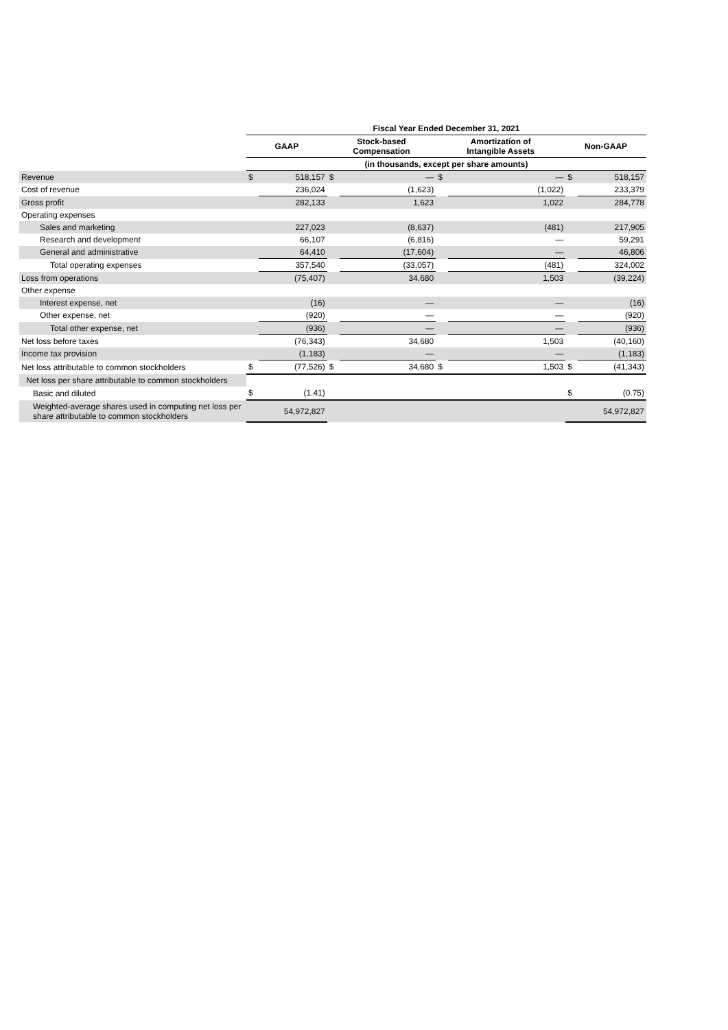| | Fiscal Year Ended December 31, 2021 | | | | | | | |
| | GAAP | | Stock-based Compensation | | Amortization of Intangible Assets | | Non-GAAP | |
| | (in thousands, except per share amounts) | | | | | | | |
| Revenue | $ | 518,157 | $ | — | $ | — | $ | 518,157 |
| Cost of revenue | | 236,024 | | (1,623) | | (1,022) | | 233,379 |
| Gross profit | | 282,133 | | 1,623 | | 1,022 | | 284,778 |
| Operating expenses | | | | | | | | |
| Sales and marketing | | 227,023 | | (8,637) | | (481) | | 217,905 |
| Research and development | | 66,107 | | (6,816) | | — | | 59,291 |
| General and administrative | | 64,410 | | (17,604) | | — | | 46,806 |
| Total operating expenses | | 357,540 | | (33,057) | | (481) | | 324,002 |
| Loss from operations | | (75,407) | | 34,680 | | 1,503 | | (39,224) |
| Other expense | | | | | | | | |
| Interest expense, net | | (16) | | — | | — | | (16) |
| Other expense, net | | (920) | | — | | — | | (920) |
| Total other expense, net | | (936) | | — | | — | | (936) |
| Net loss before taxes | | (76,343) | | 34,680 | | 1,503 | | (40,160) |
| Income tax provision | | (1,183) | | — | | — | | (1,183) |
| Net loss attributable to common stockholders | $ | (77,526) | $ | 34,680 | $ | 1,503 | $ | (41,343) |
| Net loss per share attributable to common stockholders | | | | | | | | |
| Basic and diluted | $ | (1.41) | | | | | $ | (0.75) |
| Weighted-average shares used in computing net loss per share attributable to common stockholders | 54,972,827 | | | | | | 54,972,827 | |